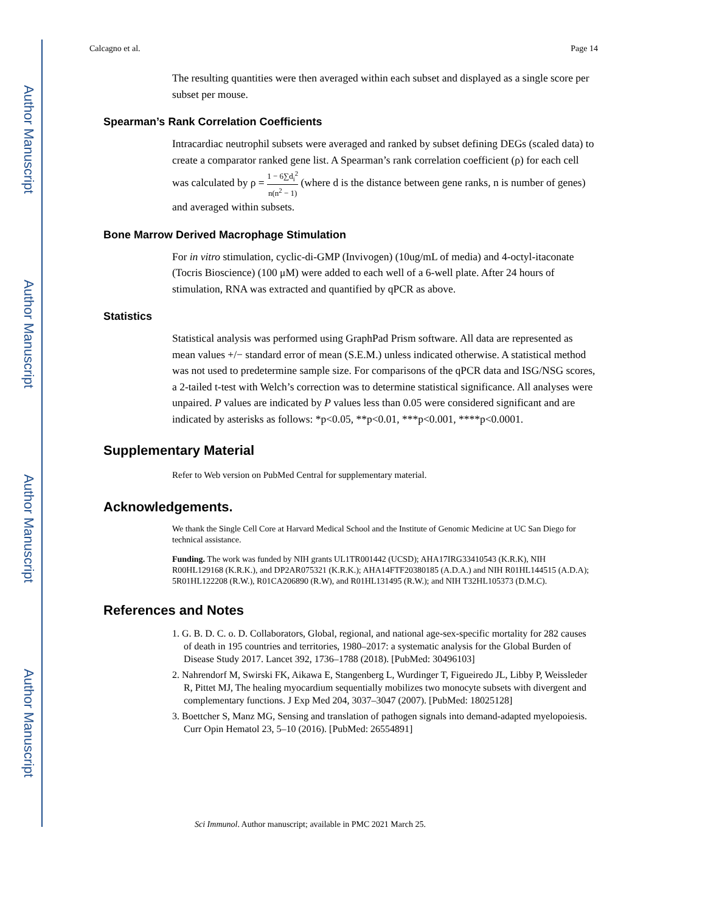Author Manuscript
Author Manuscript
Author Manuscript
Author Manuscript
Calcagno et al. Page 14
The resulting quantities were then averaged within each subset and displayed as a single score per subset per mouse.
Spearman’s Rank Correlation Coefficients
Intracardiac neutrophil subsets were averaged and ranked by subset defining DEGs (scaled data) to create a comparator ranked gene list. A Spearman’s rank correlation coefficient (ρ) for each cell was calculated by ρ = 1 − 6∑d<sub>i</sub><sup>2</sup> n(n<sup>2</sup> − 1) (where d is the distance between gene ranks, n is number of genes) and averaged within subsets.
Bone Marrow Derived Macrophage Stimulation
For in vitro stimulation, cyclic-di-GMP (Invivogen) (10ug/mL of media) and 4-octyl-itaconate (Tocris Bioscience) (100 μM) were added to each well of a 6-well plate. After 24 hours of stimulation, RNA was extracted and quantified by qPCR as above.
Statistics
Statistical analysis was performed using GraphPad Prism software. All data are represented as mean values +/− standard error of mean (S.E.M.) unless indicated otherwise. A statistical method was not used to predetermine sample size. For comparisons of the qPCR data and ISG/NSG scores, a 2-tailed t-test with Welch’s correction was to determine statistical significance. All analyses were unpaired. P values are indicated by P values less than 0.05 were considered significant and are indicated by asterisks as follows: *p<0.05, **p<0.01, ***p<0.001, ****p<0.0001.
Supplementary Material
Refer to Web version on PubMed Central for supplementary material.
Acknowledgements.
We thank the Single Cell Core at Harvard Medical School and the Institute of Genomic Medicine at UC San Diego for technical assistance.
Funding. The work was funded by NIH grants UL1TR001442 (UCSD); AHA17IRG33410543 (K.R.K), NIH R00HL129168 (K.R.K.), and DP2AR075321 (K.R.K.); AHA14FTF20380185 (A.D.A.) and NIH R01HL144515 (A.D.A); 5R01HL122208 (R.W.), R01CA206890 (R.W), and R01HL131495 (R.W.); and NIH T32HL105373 (D.M.C).
References and Notes
1. G. B. D. C. o. D. Collaborators, Global, regional, and national age-sex-specific mortality for 282 causes of death in 195 countries and territories, 1980–2017: a systematic analysis for the Global Burden of Disease Study 2017. Lancet 392, 1736–1788 (2018). [PubMed: 30496103]
2. Nahrendorf M, Swirski FK, Aikawa E, Stangenberg L, Wurdinger T, Figueiredo JL, Libby P, Weissleder R, Pittet MJ, The healing myocardium sequentially mobilizes two monocyte subsets with divergent and complementary functions. J Exp Med 204, 3037–3047 (2007). [PubMed: 18025128]
3. Boettcher S, Manz MG, Sensing and translation of pathogen signals into demand-adapted myelopoiesis. Curr Opin Hematol 23, 5–10 (2016). [PubMed: 26554891]
Sci Immunol. Author manuscript; available in PMC 2021 March 25.